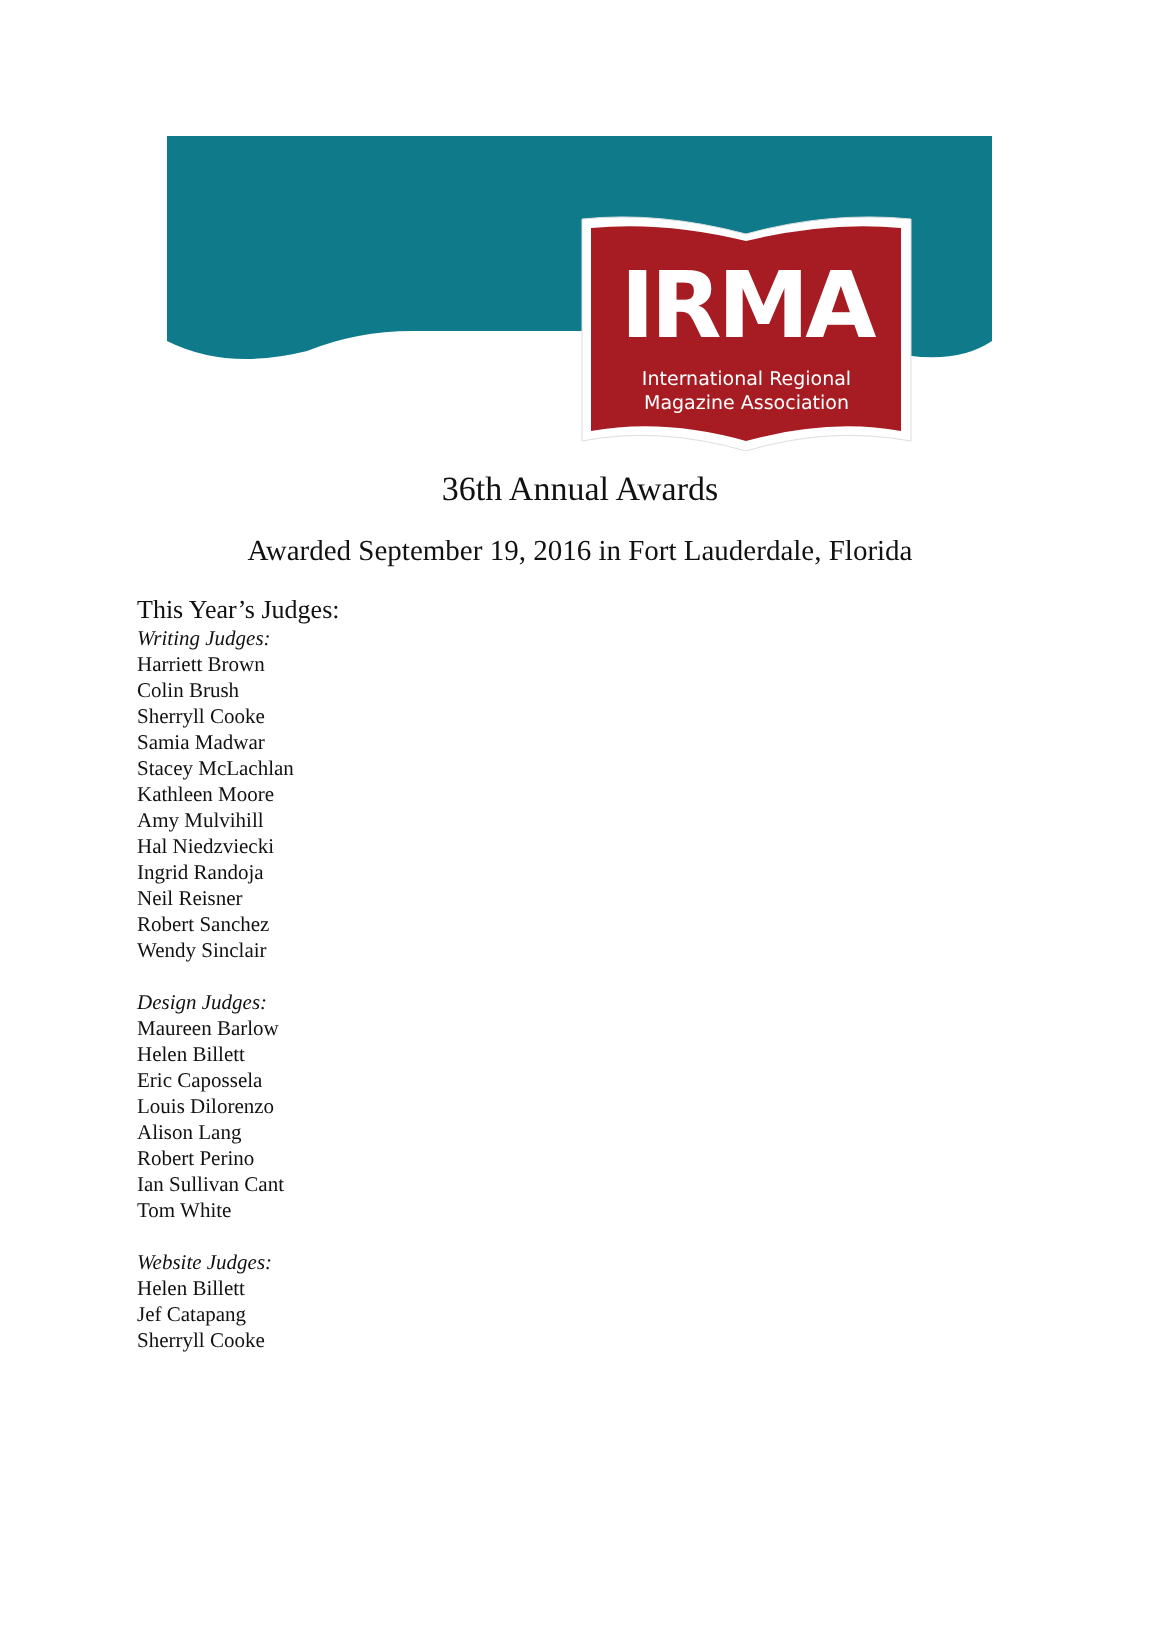IRMA
International Regional
Magazine Association
36th Annual Awards
Awarded September 19, 2016 in Fort Lauderdale, Florida
This Year’s Judges:
Writing Judges:
Harriett Brown
Colin Brush
Sherryll Cooke
Samia Madwar
Stacey McLachlan
Kathleen Moore
Amy Mulvihill
Hal Niedzviecki
Ingrid Randoja
Neil Reisner
Robert Sanchez
Wendy Sinclair
Design Judges:
Maureen Barlow
Helen Billett
Eric Capossela
Louis Dilorenzo
Alison Lang
Robert Perino
Ian Sullivan Cant
Tom White
Website Judges:
Helen Billett
Jef Catapang
Sherryll Cooke